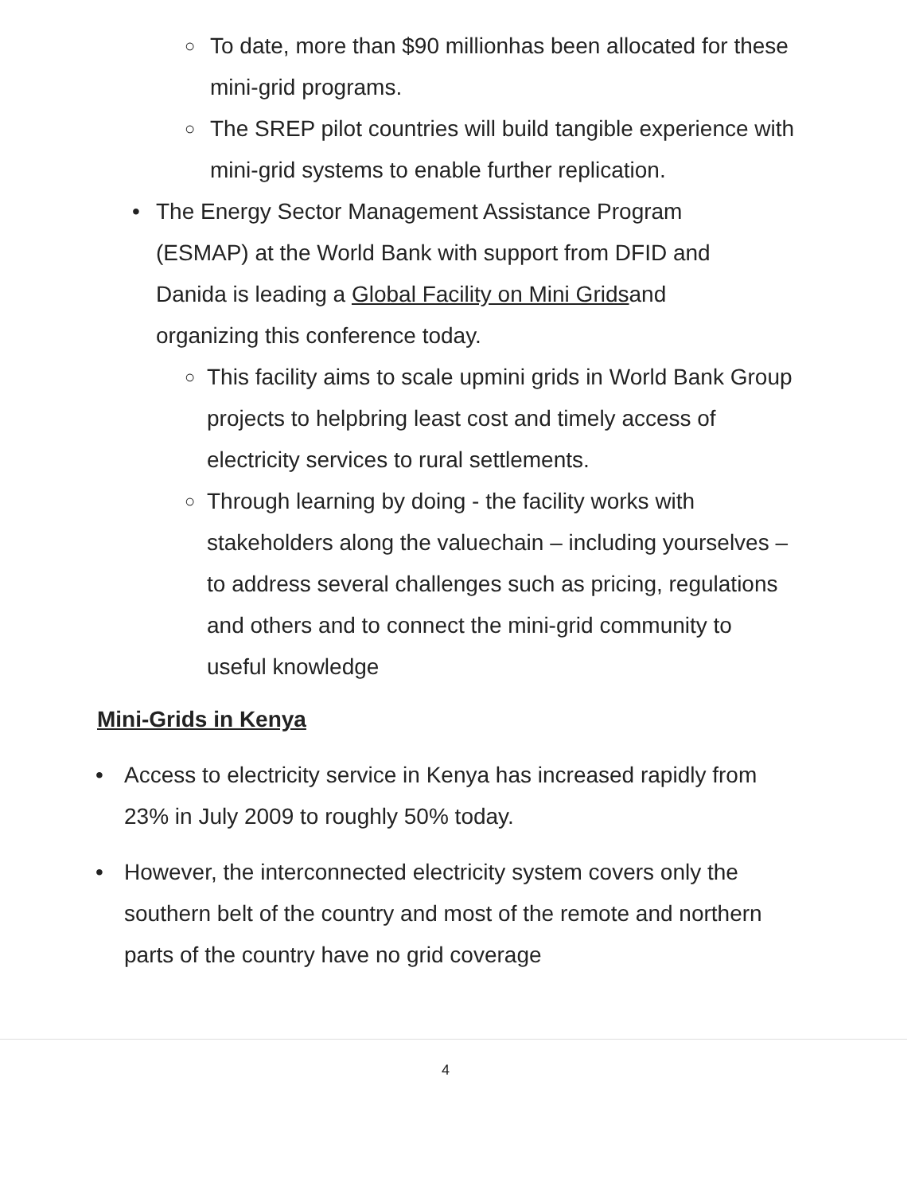○ To date, more than $90 millionhas been allocated for these mini-grid programs.
○ The SREP pilot countries will build tangible experience with mini-grid systems to enable further replication.
• The Energy Sector Management Assistance Program (ESMAP) at the World Bank with support from DFID and Danida is leading a Global Facility on Mini Gridsand organizing this conference today.
○ This facility aims to scale upmini grids in World Bank Group projects to helpbring least cost and timely access of electricity services to rural settlements.
○ Through learning by doing - the facility works with stakeholders along the valuechain – including yourselves – to address several challenges such as pricing, regulations and others and to connect the mini-grid community to useful knowledge
Mini-Grids in Kenya
• Access to electricity service in Kenya has increased rapidly from 23% in July 2009 to roughly 50% today.
• However, the interconnected electricity system covers only the southern belt of the country and most of the remote and northern parts of the country have no grid coverage
4